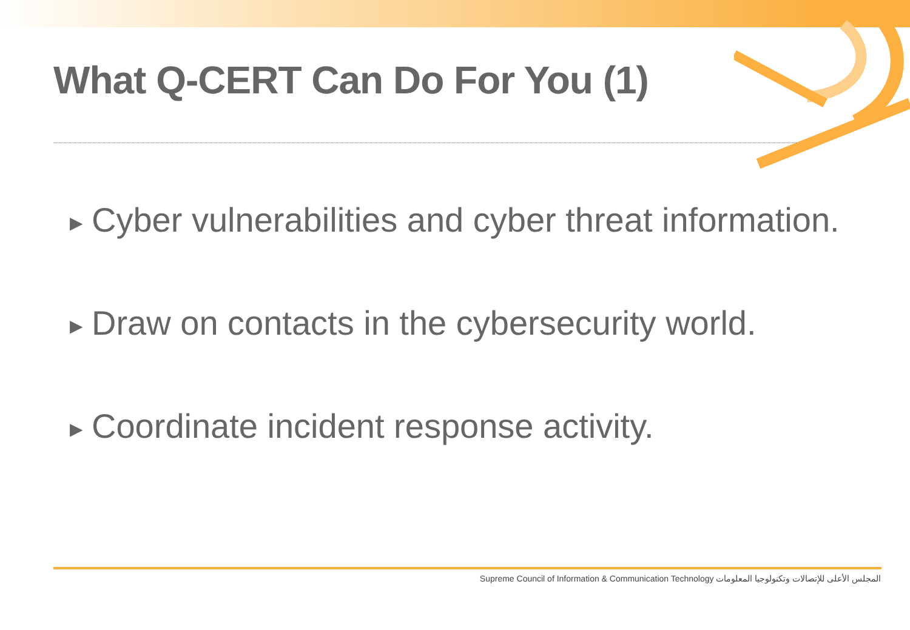What Q-CERT Can Do For You (1)
▶ Cyber vulnerabilities and cyber threat information.
▶ Draw on contacts in the cybersecurity world.
▶ Coordinate incident response activity.
Supreme Council of Information & Communication Technology المجلس الأعلى للإتصالات وتكنولوجيا المعلومات